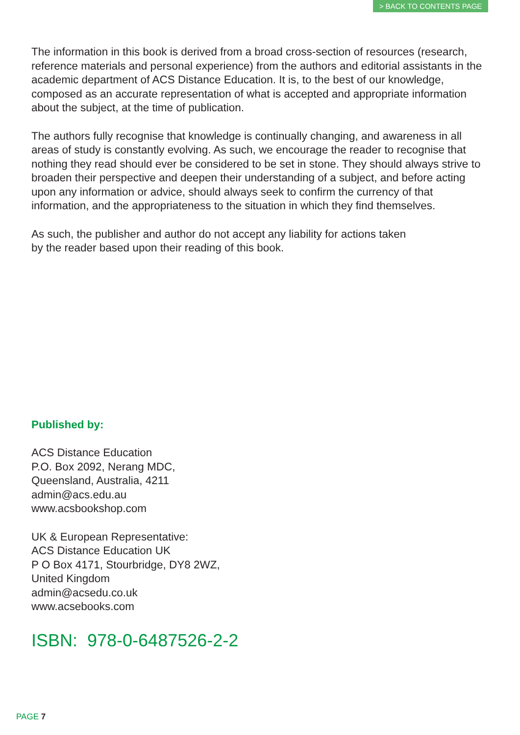> BACK TO CONTENTS PAGE
The information in this book is derived from a broad cross-section of resources (research, reference materials and personal experience) from the authors and editorial assistants in the academic department of ACS Distance Education. It is, to the best of our knowledge, composed as an accurate representation of what is accepted and appropriate information about the subject, at the time of publication.
The authors fully recognise that knowledge is continually changing, and awareness in all areas of study is constantly evolving. As such, we encourage the reader to recognise that nothing they read should ever be considered to be set in stone. They should always strive to broaden their perspective and deepen their understanding of a subject, and before acting upon any information or advice, should always seek to confirm the currency of that information, and the appropriateness to the situation in which they find themselves.
As such, the publisher and author do not accept any liability for actions taken
by the reader based upon their reading of this book.
Published by:
ACS Distance Education
P.O. Box 2092, Nerang MDC,
Queensland, Australia, 4211
admin@acs.edu.au
www.acsbookshop.com
UK & European Representative:
ACS Distance Education UK
P O Box 4171, Stourbridge, DY8 2WZ,
United Kingdom
admin@acsedu.co.uk
www.acsebooks.com
ISBN: 978-0-6487526-2-2
PAGE 7